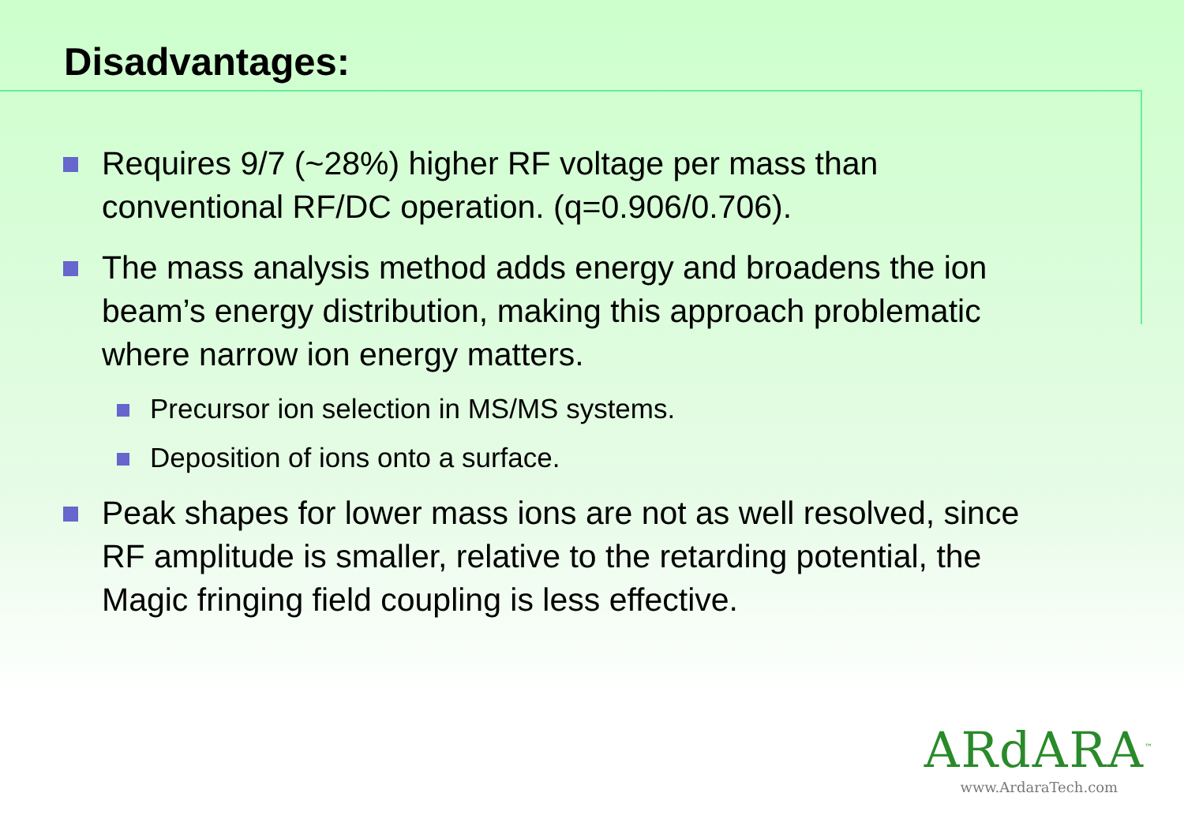Disadvantages:
Requires 9/7 (~28%) higher RF voltage per mass than conventional RF/DC operation. (q=0.906/0.706).
The mass analysis method adds energy and broadens the ion beam’s energy distribution, making this approach problematic where narrow ion energy matters.
Precursor ion selection in MS/MS systems.
Deposition of ions onto a surface.
Peak shapes for lower mass ions are not as well resolved, since RF amplitude is smaller, relative to the retarding potential, the Magic fringing field coupling is less effective.
ARdARA<sup>™</sup>
www.ArdaraTech.com